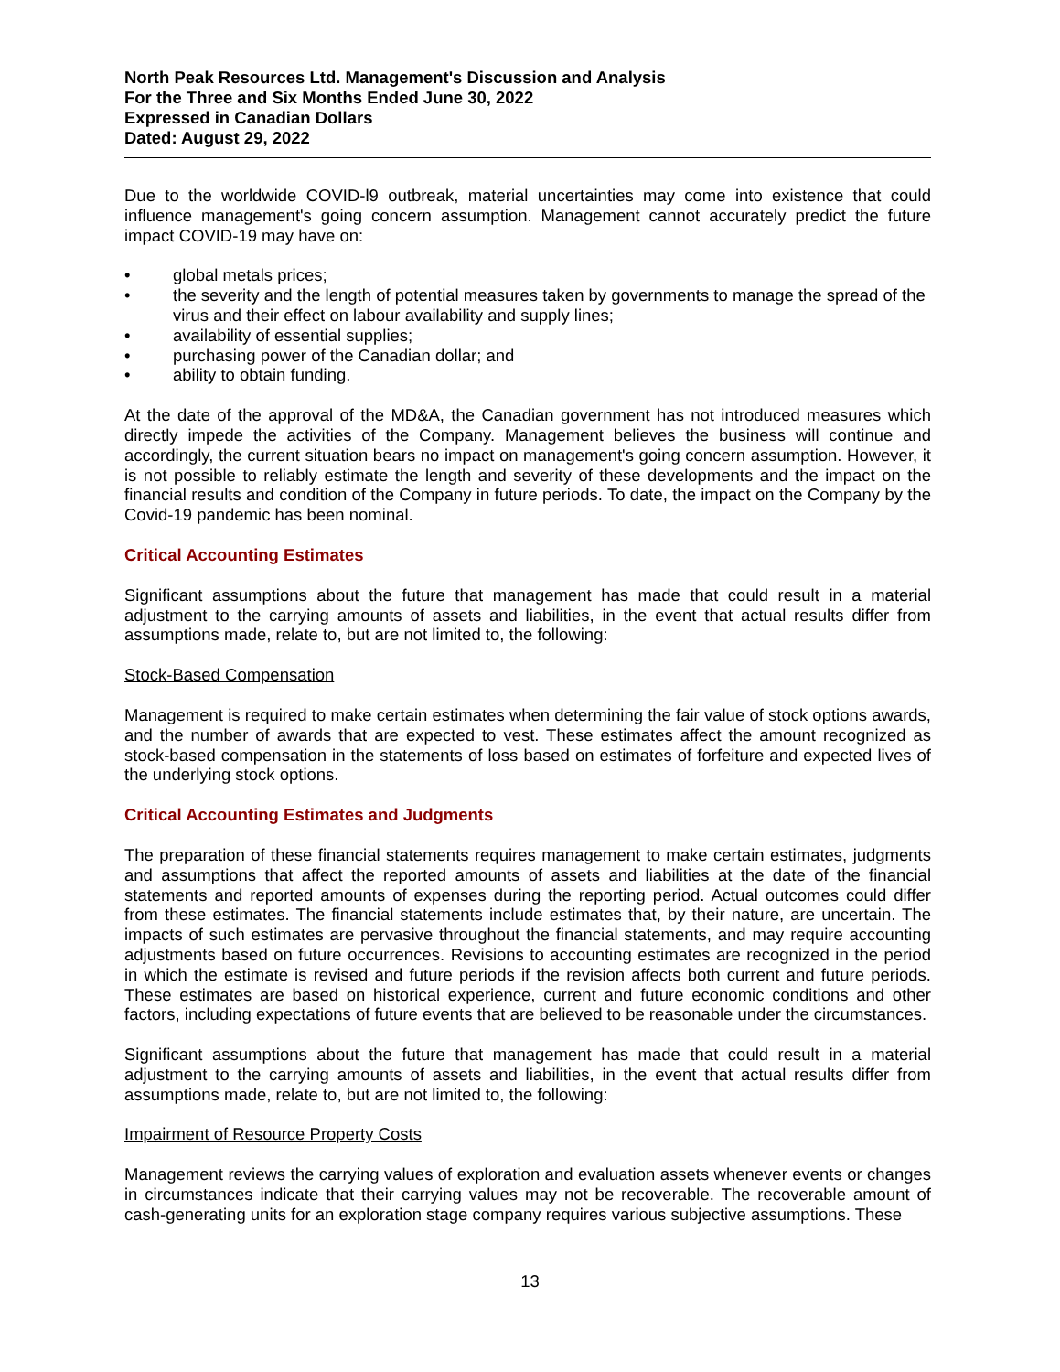North Peak Resources Ltd. Management's Discussion and Analysis
For the Three and Six Months Ended June 30, 2022
Expressed in Canadian Dollars
Dated: August 29, 2022
Due to the worldwide COVID-l9 outbreak, material uncertainties may come into existence that could influence management's going concern assumption. Management cannot accurately predict the future impact COVID-19 may have on:
• global metals prices;
• the severity and the length of potential measures taken by governments to manage the spread of the virus and their effect on labour availability and supply lines;
• availability of essential supplies;
• purchasing power of the Canadian dollar; and
• ability to obtain funding.
At the date of the approval of the MD&A, the Canadian government has not introduced measures which directly impede the activities of the Company. Management believes the business will continue and accordingly, the current situation bears no impact on management's going concern assumption. However, it is not possible to reliably estimate the length and severity of these developments and the impact on the financial results and condition of the Company in future periods. To date, the impact on the Company by the Covid-19 pandemic has been nominal.
Critical Accounting Estimates
Significant assumptions about the future that management has made that could result in a material adjustment to the carrying amounts of assets and liabilities, in the event that actual results differ from assumptions made, relate to, but are not limited to, the following:
Stock-Based Compensation
Management is required to make certain estimates when determining the fair value of stock options awards, and the number of awards that are expected to vest. These estimates affect the amount recognized as stock-based compensation in the statements of loss based on estimates of forfeiture and expected lives of the underlying stock options.
Critical Accounting Estimates and Judgments
The preparation of these financial statements requires management to make certain estimates, judgments and assumptions that affect the reported amounts of assets and liabilities at the date of the financial statements and reported amounts of expenses during the reporting period. Actual outcomes could differ from these estimates. The financial statements include estimates that, by their nature, are uncertain. The impacts of such estimates are pervasive throughout the financial statements, and may require accounting adjustments based on future occurrences. Revisions to accounting estimates are recognized in the period in which the estimate is revised and future periods if the revision affects both current and future periods. These estimates are based on historical experience, current and future economic conditions and other factors, including expectations of future events that are believed to be reasonable under the circumstances.
Significant assumptions about the future that management has made that could result in a material adjustment to the carrying amounts of assets and liabilities, in the event that actual results differ from assumptions made, relate to, but are not limited to, the following:
Impairment of Resource Property Costs
Management reviews the carrying values of exploration and evaluation assets whenever events or changes in circumstances indicate that their carrying values may not be recoverable. The recoverable amount of cash-generating units for an exploration stage company requires various subjective assumptions. These
13